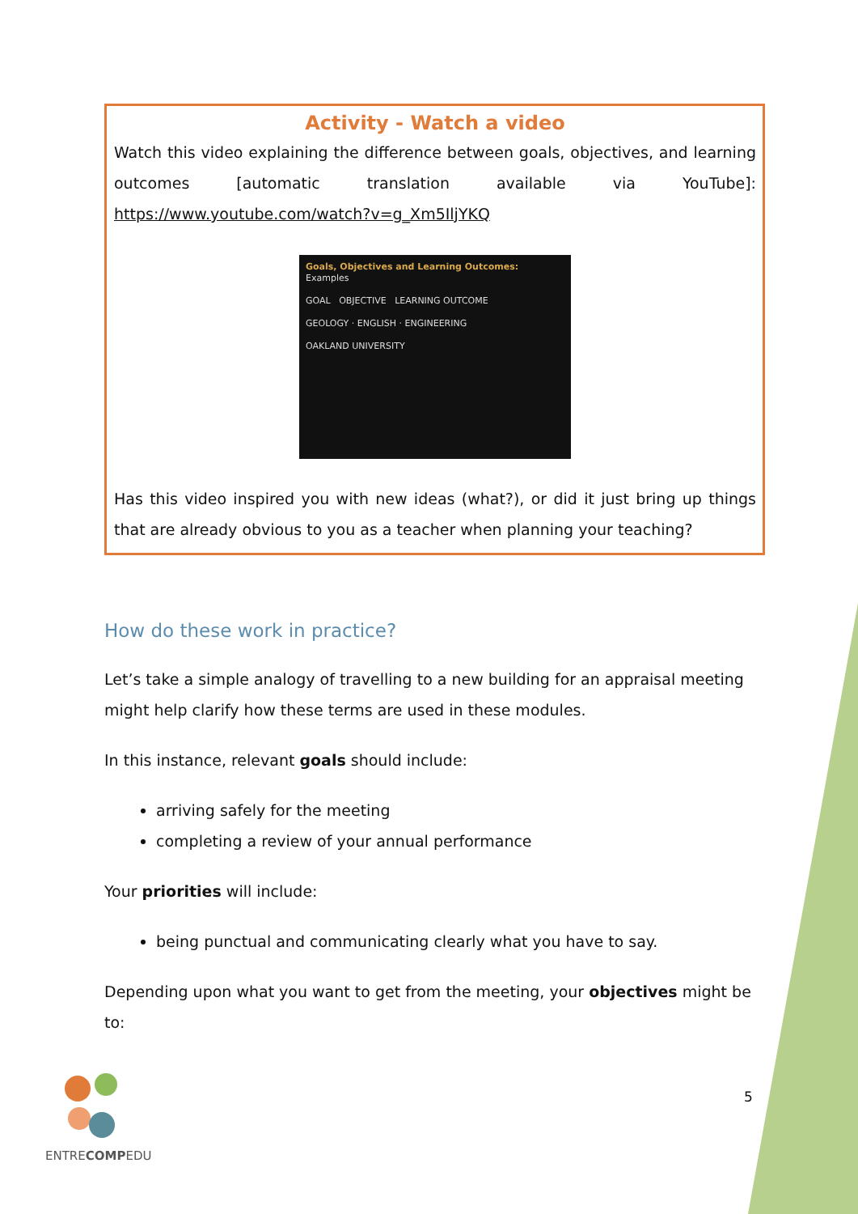Activity - Watch a video
Watch this video explaining the difference between goals, objectives, and learning outcomes [automatic translation available via YouTube]: https://www.youtube.com/watch?v=g_Xm5IljYKQ
Goals, Objectives and Learning Outcomes: Examples
GOAL OBJECTIVE LEARNING OUTCOME
GEOLOGY · ENGLISH · ENGINEERING
OAKLAND UNIVERSITY
Has this video inspired you with new ideas (what?), or did it just bring up things that are already obvious to you as a teacher when planning your teaching?
How do these work in practice?
Let’s take a simple analogy of travelling to a new building for an appraisal meeting might help clarify how these terms are used in these modules.
In this instance, relevant goals should include:
arriving safely for the meeting
completing a review of your annual performance
Your priorities will include:
being punctual and communicating clearly what you have to say.
Depending upon what you want to get from the meeting, your objectives might be to:
ENTRECOMPEDU 5